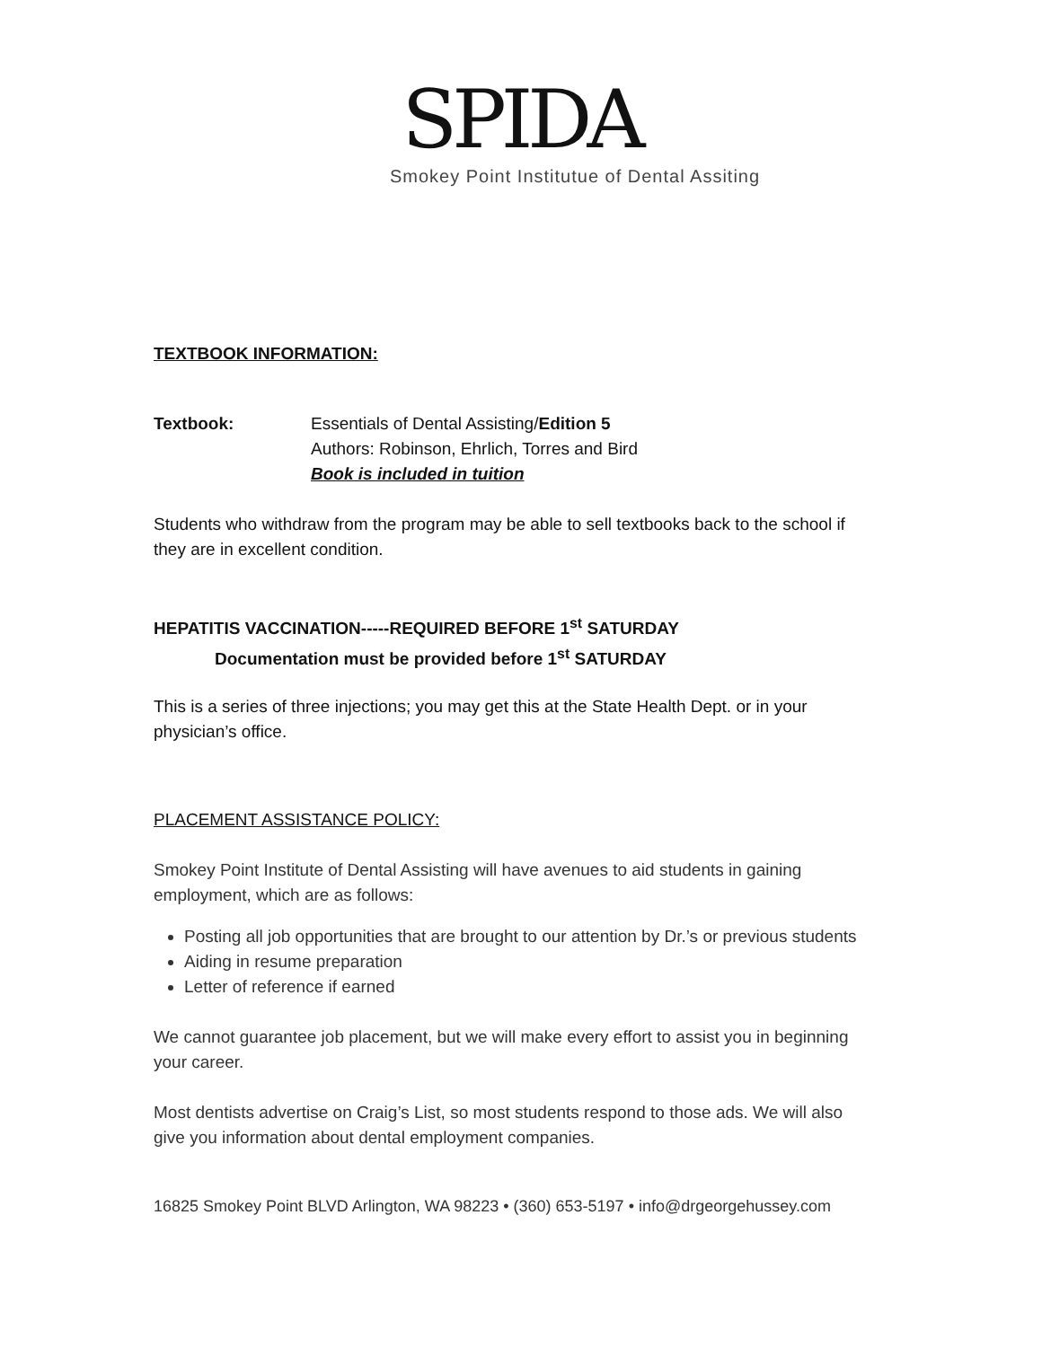SPIDA
Smokey Point Institutue of Dental Assiting
TEXTBOOK INFORMATION:
Textbook: Essentials of Dental Assisting/Edition 5
Authors: Robinson, Ehrlich, Torres and Bird
Book is included in tuition
Students who withdraw from the program may be able to sell textbooks back to the school if they are in excellent condition.
HEPATITIS VACCINATION-----REQUIRED BEFORE 1<sup>st</sup> SATURDAY
Documentation must be provided before 1<sup>st</sup> SATURDAY
This is a series of three injections; you may get this at the State Health Dept. or in your physician’s office.
PLACEMENT ASSISTANCE POLICY:
Smokey Point Institute of Dental Assisting will have avenues to aid students in gaining employment, which are as follows:
Posting all job opportunities that are brought to our attention by Dr.’s or previous students
Aiding in resume preparation
Letter of reference if earned
We cannot guarantee job placement, but we will make every effort to assist you in beginning your career.
Most dentists advertise on Craig’s List, so most students respond to those ads. We will also give you information about dental employment companies.
16825 Smokey Point BLVD Arlington, WA 98223 • (360) 653-5197 • info@drgeorgehussey.com